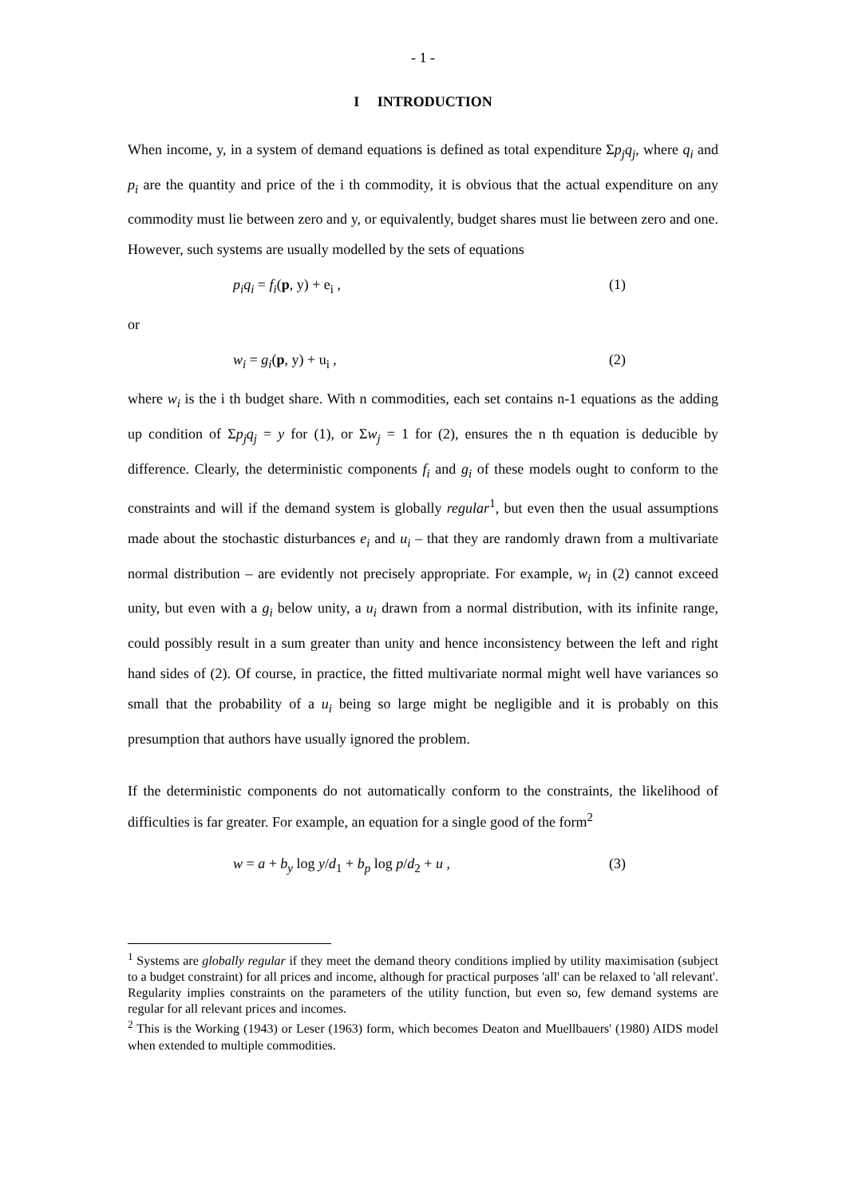- 1 -
I INTRODUCTION
When income, y, in a system of demand equations is defined as total expenditure Σp<sub>j</sub>q<sub>j</sub>, where q<sub>i</sub> and p<sub>i</sub> are the quantity and price of the i th commodity, it is obvious that the actual expenditure on any commodity must lie between zero and y, or equivalently, budget shares must lie between zero and one. However, such systems are usually modelled by the sets of equations
p<sub>i</sub>q<sub>i</sub> = f<sub>i</sub>(p, y) + e<sub>i</sub> , (1)
or
w<sub>i</sub> = g<sub>i</sub>(p, y) + u<sub>i</sub> , (2)
where w<sub>i</sub> is the i th budget share. With n commodities, each set contains n-1 equations as the adding up condition of Σp<sub>j</sub>q<sub>j</sub> = y for (1), or Σw<sub>j</sub> = 1 for (2), ensures the n th equation is deducible by difference. Clearly, the deterministic components f<sub>i</sub> and g<sub>i</sub> of these models ought to conform to the constraints and will if the demand system is globally regular<sup>1</sup>, but even then the usual assumptions made about the stochastic disturbances e<sub>i</sub> and u<sub>i</sub> – that they are randomly drawn from a multivariate normal distribution – are evidently not precisely appropriate. For example, w<sub>i</sub> in (2) cannot exceed unity, but even with a g<sub>i</sub> below unity, a u<sub>i</sub> drawn from a normal distribution, with its infinite range, could possibly result in a sum greater than unity and hence inconsistency between the left and right hand sides of (2). Of course, in practice, the fitted multivariate normal might well have variances so small that the probability of a u<sub>i</sub> being so large might be negligible and it is probably on this presumption that authors have usually ignored the problem.
If the deterministic components do not automatically conform to the constraints, the likelihood of difficulties is far greater. For example, an equation for a single good of the form<sup>2</sup>
w = a + b<sub>y</sub> log y/d<sub>1</sub> + b<sub>p</sub> log p/d<sub>2</sub> + u , (3)
<sup>1</sup> Systems are globally regular if they meet the demand theory conditions implied by utility maximisation (subject to a budget constraint) for all prices and income, although for practical purposes 'all' can be relaxed to 'all relevant'. Regularity implies constraints on the parameters of the utility function, but even so, few demand systems are regular for all relevant prices and incomes.
<sup>2</sup> This is the Working (1943) or Leser (1963) form, which becomes Deaton and Muellbauers' (1980) AIDS model when extended to multiple commodities.